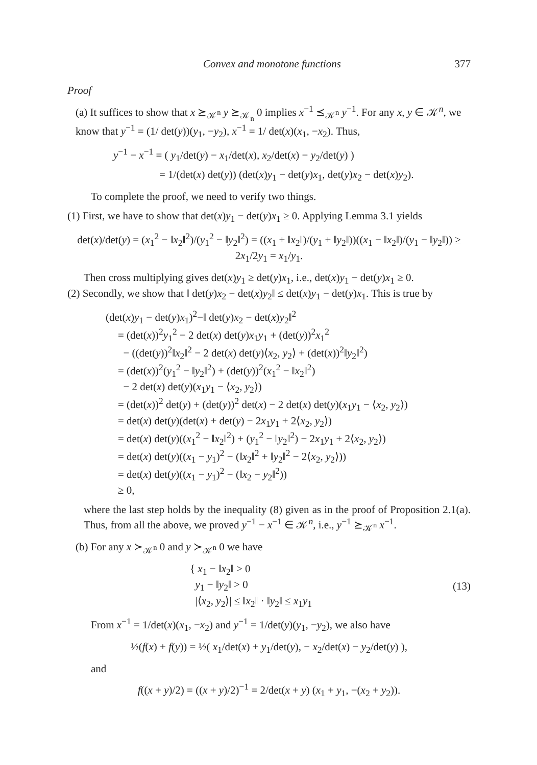Convex and monotone functions 377
Proof
(a) It suffices to show that x ⪰<sub>𝒦<sup>n</sup></sub> y ⪰<sub>𝒦<sub>n</sub></sub> 0 implies x<sup>−1</sup> ⪯<sub>𝒦<sup>n</sup></sub> y<sup>−1</sup>. For any x, y ∈ 𝒦<sup>n</sup>, we know that y<sup>−1</sup> = (1/ det(y))(y<sub>1</sub>, −y<sub>2</sub>), x<sup>−1</sup> = 1/ det(x)(x<sub>1</sub>, −x<sub>2</sub>). Thus,
y<sup>−1</sup> − x<sup>−1</sup> = ( y<sub>1</sub>/det(y) − x<sub>1</sub>/det(x), x<sub>2</sub>/det(x) − y<sub>2</sub>/det(y) )
= 1/(det(x) det(y)) (det(x)y<sub>1</sub> − det(y)x<sub>1</sub>, det(y)x<sub>2</sub> − det(x)y<sub>2</sub>).
To complete the proof, we need to verify two things.
(1) First, we have to show that det(x)y<sub>1</sub> − det(y)x<sub>1</sub> ≥ 0. Applying Lemma 3.1 yields
det(x)/det(y) = (x<sub>1</sub><sup>2</sup> − ‖x<sub>2</sub>‖<sup>2</sup>)/(y<sub>1</sub><sup>2</sup> − ‖y<sub>2</sub>‖<sup>2</sup>) = ((x<sub>1</sub> + ‖x<sub>2</sub>‖)/(y<sub>1</sub> + ‖y<sub>2</sub>‖))((x<sub>1</sub> − ‖x<sub>2</sub>‖)/(y<sub>1</sub> − ‖y<sub>2</sub>‖)) ≥ 2x<sub>1</sub>/2y<sub>1</sub> = x<sub>1</sub>/y<sub>1</sub>.
Then cross multiplying gives det(x)y<sub>1</sub> ≥ det(y)x<sub>1</sub>, i.e., det(x)y<sub>1</sub> − det(y)x<sub>1</sub> ≥ 0.
(2) Secondly, we show that ‖ det(y)x<sub>2</sub> − det(x)y<sub>2</sub>‖ ≤ det(x)y<sub>1</sub> − det(y)x<sub>1</sub>. This is true by
(det(x)y<sub>1</sub> − det(y)x<sub>1</sub>)<sup>2</sup>−‖ det(y)x<sub>2</sub> − det(x)y<sub>2</sub>‖<sup>2</sup>
= (det(x))<sup>2</sup>y<sub>1</sub><sup>2</sup> − 2 det(x) det(y)x<sub>1</sub>y<sub>1</sub> + (det(y))<sup>2</sup>x<sub>1</sub><sup>2</sup>
− ((det(y))<sup>2</sup>‖x<sub>2</sub>‖<sup>2</sup> − 2 det(x) det(y)⟨x<sub>2</sub>, y<sub>2</sub>⟩ + (det(x))<sup>2</sup>‖y<sub>2</sub>‖<sup>2</sup>)
= (det(x))<sup>2</sup>(y<sub>1</sub><sup>2</sup> − ‖y<sub>2</sub>‖<sup>2</sup>) + (det(y))<sup>2</sup>(x<sub>1</sub><sup>2</sup> − ‖x<sub>2</sub>‖<sup>2</sup>)
− 2 det(x) det(y)(x<sub>1</sub>y<sub>1</sub> − ⟨x<sub>2</sub>, y<sub>2</sub>⟩)
= (det(x))<sup>2</sup> det(y) + (det(y))<sup>2</sup> det(x) − 2 det(x) det(y)(x<sub>1</sub>y<sub>1</sub> − ⟨x<sub>2</sub>, y<sub>2</sub>⟩)
= det(x) det(y)(det(x) + det(y) − 2x<sub>1</sub>y<sub>1</sub> + 2⟨x<sub>2</sub>, y<sub>2</sub>⟩)
= det(x) det(y)((x<sub>1</sub><sup>2</sup> − ‖x<sub>2</sub>‖<sup>2</sup>) + (y<sub>1</sub><sup>2</sup> − ‖y<sub>2</sub>‖<sup>2</sup>) − 2x<sub>1</sub>y<sub>1</sub> + 2⟨x<sub>2</sub>, y<sub>2</sub>⟩)
= det(x) det(y)((x<sub>1</sub> − y<sub>1</sub>)<sup>2</sup> − (‖x<sub>2</sub>‖<sup>2</sup> + ‖y<sub>2</sub>‖<sup>2</sup> − 2⟨x<sub>2</sub>, y<sub>2</sub>⟩))
= det(x) det(y)((x<sub>1</sub> − y<sub>1</sub>)<sup>2</sup> − (‖x<sub>2</sub> − y<sub>2</sub>‖<sup>2</sup>))
≥ 0,
where the last step holds by the inequality (8) given as in the proof of Proposition 2.1(a). Thus, from all the above, we proved y<sup>−1</sup> − x<sup>−1</sup> ∈ 𝒦<sup>n</sup>, i.e., y<sup>−1</sup> ⪰<sub>𝒦<sup>n</sup></sub> x<sup>−1</sup>.
(b) For any x ≻<sub>𝒦<sup>n</sup></sub> 0 and y ≻<sub>𝒦<sup>n</sup></sub> 0 we have
{ x<sub>1</sub> − ‖x<sub>2</sub>‖ > 0
y<sub>1</sub> − ‖y<sub>2</sub>‖ > 0
|⟨x<sub>2</sub>, y<sub>2</sub>⟩| ≤ ‖x<sub>2</sub>‖ · ‖y<sub>2</sub>‖ ≤ x<sub>1</sub>y<sub>1</sub>
(13)
From x<sup>−1</sup> = 1/det(x)(x<sub>1</sub>, −x<sub>2</sub>) and y<sup>−1</sup> = 1/det(y)(y<sub>1</sub>, −y<sub>2</sub>), we also have
½(f(x) + f(y)) = ½( x<sub>1</sub>/det(x) + y<sub>1</sub>/det(y), − x<sub>2</sub>/det(x) − y<sub>2</sub>/det(y) ),
and
f((x + y)/2) = ((x + y)/2)<sup>−1</sup> = 2/det(x + y) (x<sub>1</sub> + y<sub>1</sub>, −(x<sub>2</sub> + y<sub>2</sub>)).